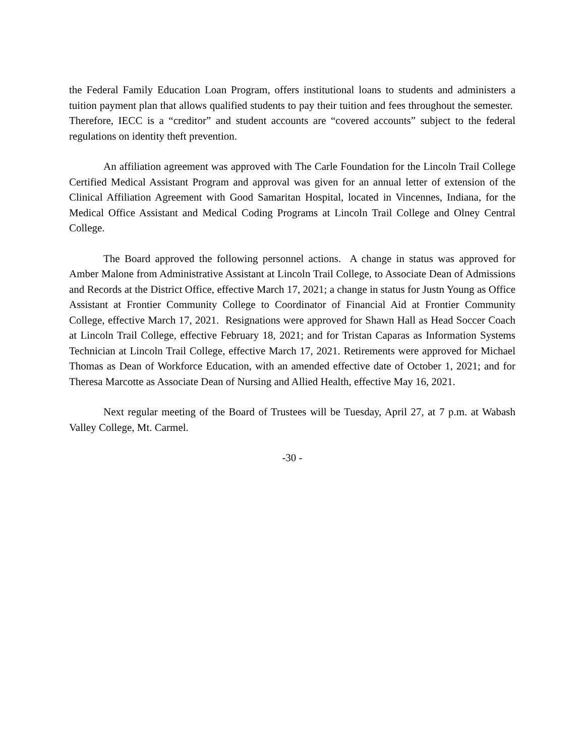the Federal Family Education Loan Program, offers institutional loans to students and administers a tuition payment plan that allows qualified students to pay their tuition and fees throughout the semester. Therefore, IECC is a “creditor” and student accounts are “covered accounts” subject to the federal regulations on identity theft prevention.
An affiliation agreement was approved with The Carle Foundation for the Lincoln Trail College Certified Medical Assistant Program and approval was given for an annual letter of extension of the Clinical Affiliation Agreement with Good Samaritan Hospital, located in Vincennes, Indiana, for the Medical Office Assistant and Medical Coding Programs at Lincoln Trail College and Olney Central College.
The Board approved the following personnel actions. A change in status was approved for Amber Malone from Administrative Assistant at Lincoln Trail College, to Associate Dean of Admissions and Records at the District Office, effective March 17, 2021; a change in status for Justn Young as Office Assistant at Frontier Community College to Coordinator of Financial Aid at Frontier Community College, effective March 17, 2021. Resignations were approved for Shawn Hall as Head Soccer Coach at Lincoln Trail College, effective February 18, 2021; and for Tristan Caparas as Information Systems Technician at Lincoln Trail College, effective March 17, 2021. Retirements were approved for Michael Thomas as Dean of Workforce Education, with an amended effective date of October 1, 2021; and for Theresa Marcotte as Associate Dean of Nursing and Allied Health, effective May 16, 2021.
Next regular meeting of the Board of Trustees will be Tuesday, April 27, at 7 p.m. at Wabash Valley College, Mt. Carmel.
-30 -